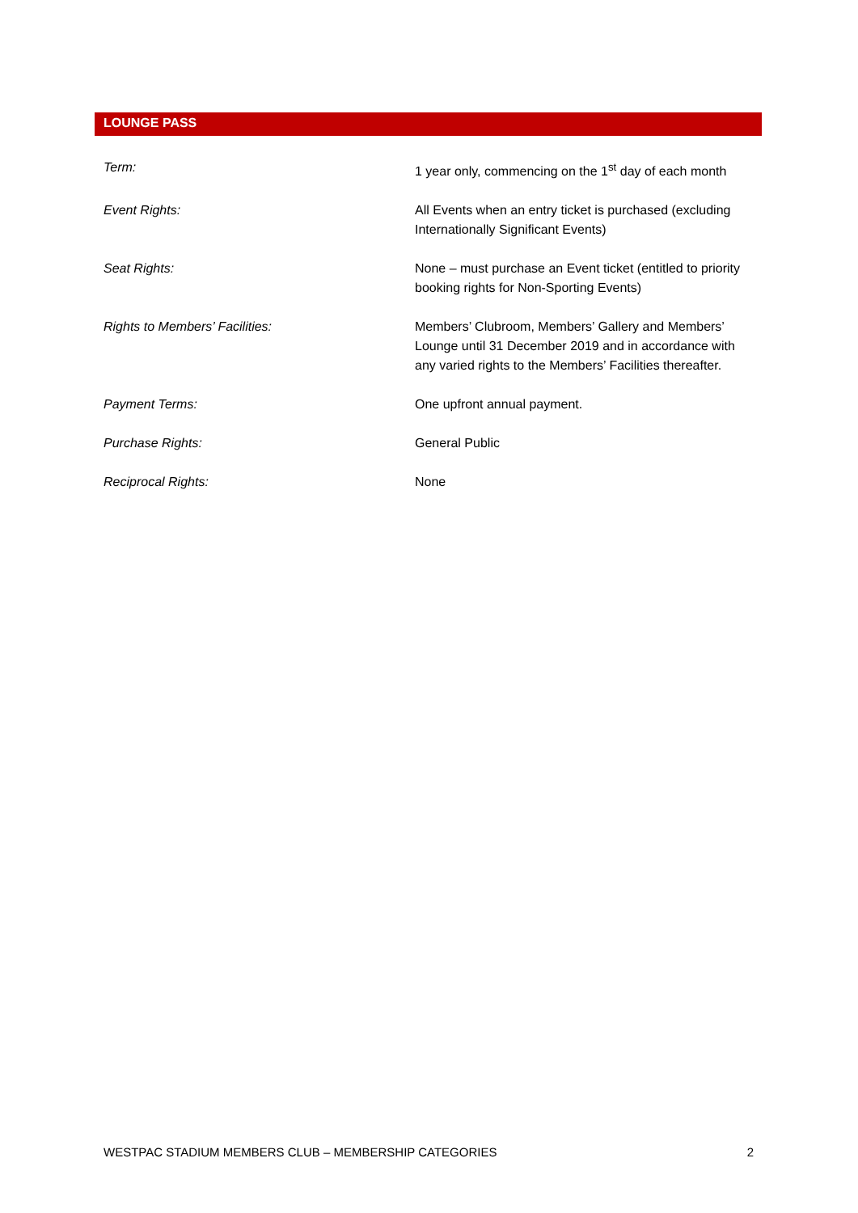LOUNGE PASS
| Term: | 1 year only, commencing on the 1<sup>st</sup> day of each month |
| Event Rights: | All Events when an entry ticket is purchased (excluding Internationally Significant Events) |
| Seat Rights: | None – must purchase an Event ticket (entitled to priority booking rights for Non-Sporting Events) |
| Rights to Members’ Facilities: | Members’ Clubroom, Members’ Gallery and Members’ Lounge until 31 December 2019 and in accordance with any varied rights to the Members’ Facilities thereafter. |
| Payment Terms: | One upfront annual payment. |
| Purchase Rights: | General Public |
| Reciprocal Rights: | None |
WESTPAC STADIUM MEMBERS CLUB – MEMBERSHIP CATEGORIES 2